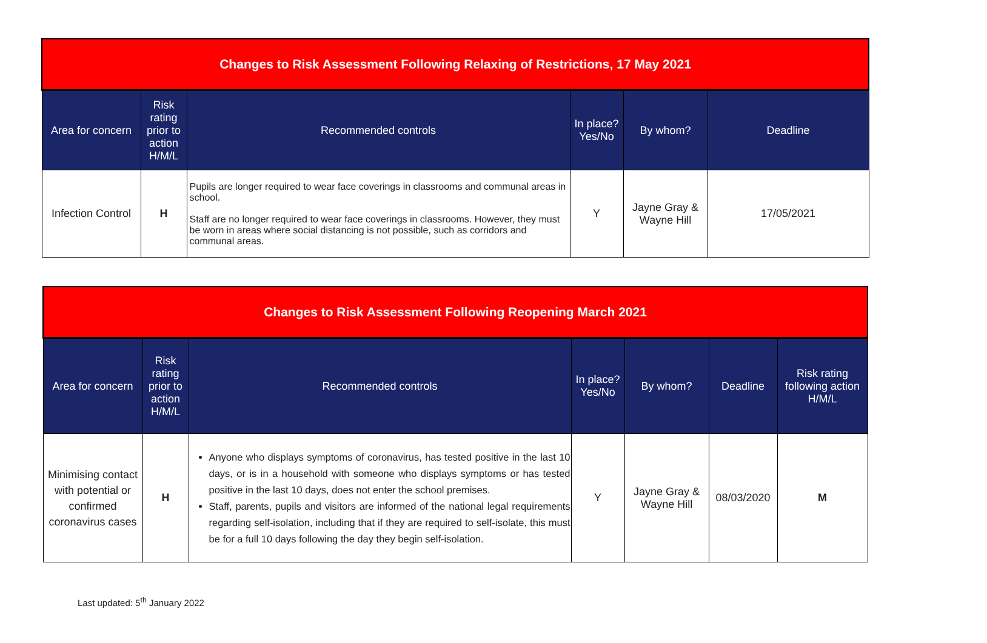| Changes to Risk Assessment Following Relaxing of Restrictions, 17 May 2021 | | | | | |
| Area for concern | Risk rating prior to action H/M/L | Recommended controls | In place? Yes/No | By whom? | Deadline |
| Infection Control | H | Pupils are longer required to wear face coverings in classrooms and communal areas in school. Staff are no longer required to wear face coverings in classrooms. However, they must be worn in areas where social distancing is not possible, such as corridors and communal areas. | Y | Jayne Gray & Wayne Hill | 17/05/2021 |
| Changes to Risk Assessment Following Reopening March 2021 | | | | | | |
| Area for concern | Risk rating prior to action H/M/L | Recommended controls | In place? Yes/No | By whom? | Deadline | Risk rating following action H/M/L |
| Minimising contact with potential or confirmed coronavirus cases | H | Anyone who displays symptoms of coronavirus, has tested positive in the last 10 days, or is in a household with someone who displays symptoms or has tested positive in the last 10 days, does not enter the school premises. Staff, parents, pupils and visitors are informed of the national legal requirements regarding self-isolation, including that if they are required to self-isolate, this must be for a full 10 days following the day they begin self-isolation. | Y | Jayne Gray & Wayne Hill | 08/03/2020 | M |
Last updated: 5<sup>th</sup> January 2022